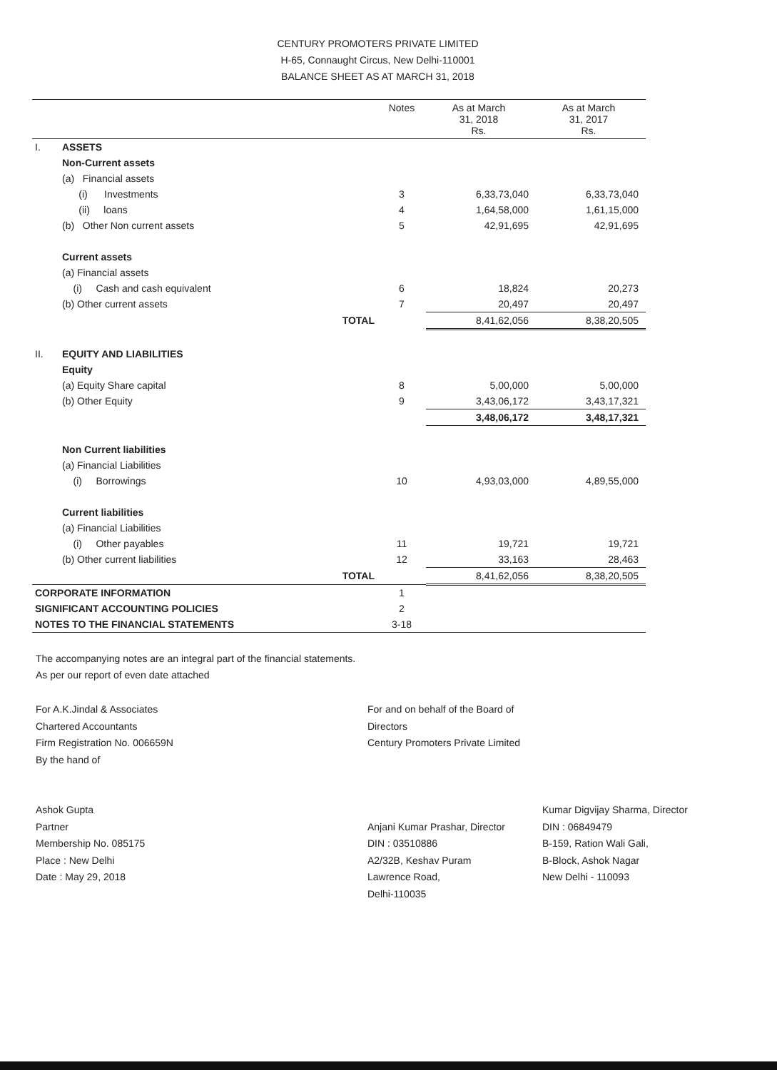CENTURY PROMOTERS PRIVATE LIMITED
H-65, Connaught Circus, New Delhi-110001
BALANCE SHEET AS AT MARCH 31, 2018
| | | | Notes | As at March 31, 2018 Rs. | As at March 31, 2017 Rs. |
| --- | --- | --- | --- | --- | --- |
| I. | ASSETS | | | | |
| | Non-Current assets | | | | |
| | (a) Financial assets | | | | |
| | (i) Investments | | 3 | 6,33,73,040 | 6,33,73,040 |
| | (ii) loans | | 4 | 1,64,58,000 | 1,61,15,000 |
| | (b) Other Non current assets | | 5 | 42,91,695 | 42,91,695 |
| | Current assets | | | | |
| | (a) Financial assets | | | | |
| | (i) Cash and cash equivalent | | 6 | 18,824 | 20,273 |
| | (b) Other current assets | | 7 | 20,497 | 20,497 |
| | | TOTAL | | 8,41,62,056 | 8,38,20,505 |
| II. | EQUITY AND LIABILITIES | | | | |
| | Equity | | | | |
| | (a) Equity Share capital | | 8 | 5,00,000 | 5,00,000 |
| | (b) Other Equity | | 9 | 3,43,06,172 | 3,43,17,321 |
| | | | | 3,48,06,172 | 3,48,17,321 |
| | Non Current liabilities | | | | |
| | (a) Financial Liabilities | | | | |
| | (i) Borrowings | | 10 | 4,93,03,000 | 4,89,55,000 |
| | Current liabilities | | | | |
| | (a) Financial Liabilities | | | | |
| | (i) Other payables | | 11 | 19,721 | 19,721 |
| | (b) Other current liabilities | | 12 | 33,163 | 28,463 |
| | | TOTAL | | 8,41,62,056 | 8,38,20,505 |
| CORPORATE INFORMATION | | | 1 | | |
| SIGNIFICANT ACCOUNTING POLICIES | | | 2 | | |
| NOTES TO THE FINANCIAL STATEMENTS | | | 3-18 | | |
The accompanying notes are an integral part of the financial statements.
As per our report of even date attached
For A.K.Jindal & Associates
Chartered Accountants
Firm Registration No. 006659N
By the hand of
Ashok Gupta
Partner
Membership No. 085175
Place : New Delhi
Date : May 29, 2018
For and on behalf of the Board of Directors
Century Promoters Private Limited
Anjani Kumar Prashar, Director
DIN : 03510886
A2/32B, Keshav Puram
Lawrence Road,
Delhi-110035
Kumar Digvijay Sharma, Director
DIN : 06849479
B-159, Ration Wali Gali,
B-Block, Ashok Nagar
New Delhi - 110093